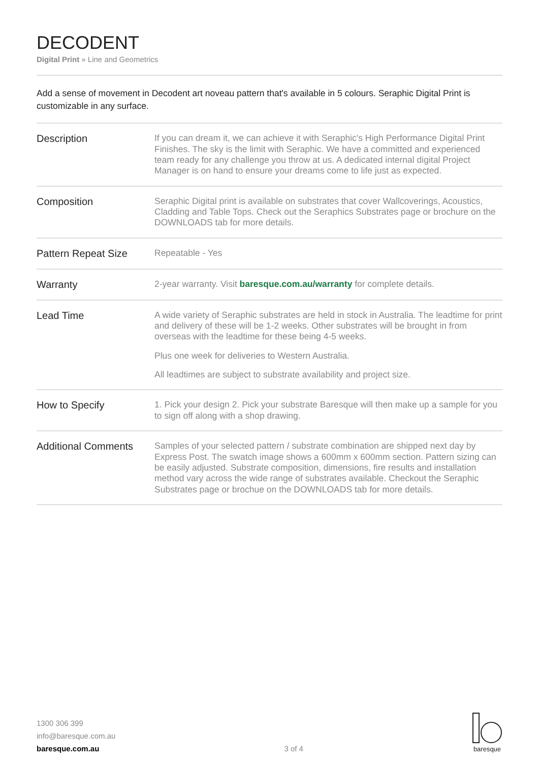DECODENT
Digital Print » Line and Geometrics
Add a sense of movement in Decodent art noveau pattern that's available in 5 colours. Seraphic Digital Print is customizable in any surface.
| Description | If you can dream it, we can achieve it with Seraphic's High Performance Digital Print Finishes. The sky is the limit with Seraphic. We have a committed and experienced team ready for any challenge you throw at us. A dedicated internal digital Project Manager is on hand to ensure your dreams come to life just as expected. |
| Composition | Seraphic Digital print is available on substrates that cover Wallcoverings, Acoustics, Cladding and Table Tops. Check out the Seraphics Substrates page or brochure on the DOWNLOADS tab for more details. |
| Pattern Repeat Size | Repeatable - Yes |
| Warranty | 2-year warranty. Visit baresque.com.au/warranty for complete details. |
| Lead Time | A wide variety of Seraphic substrates are held in stock in Australia. The leadtime for print and delivery of these will be 1-2 weeks. Other substrates will be brought in from overseas with the leadtime for these being 4-5 weeks. Plus one week for deliveries to Western Australia. All leadtimes are subject to substrate availability and project size. |
| How to Specify | 1. Pick your design 2. Pick your substrate Baresque will then make up a sample for you to sign off along with a shop drawing. |
| Additional Comments | Samples of your selected pattern / substrate combination are shipped next day by Express Post. The swatch image shows a 600mm x 600mm section. Pattern sizing can be easily adjusted. Substrate composition, dimensions, fire results and installation method vary across the wide range of substrates available. Checkout the Seraphic Substrates page or brochue on the DOWNLOADS tab for more details. |
1300 306 399
info@baresque.com.au
baresque.com.au
3 of 4
baresque